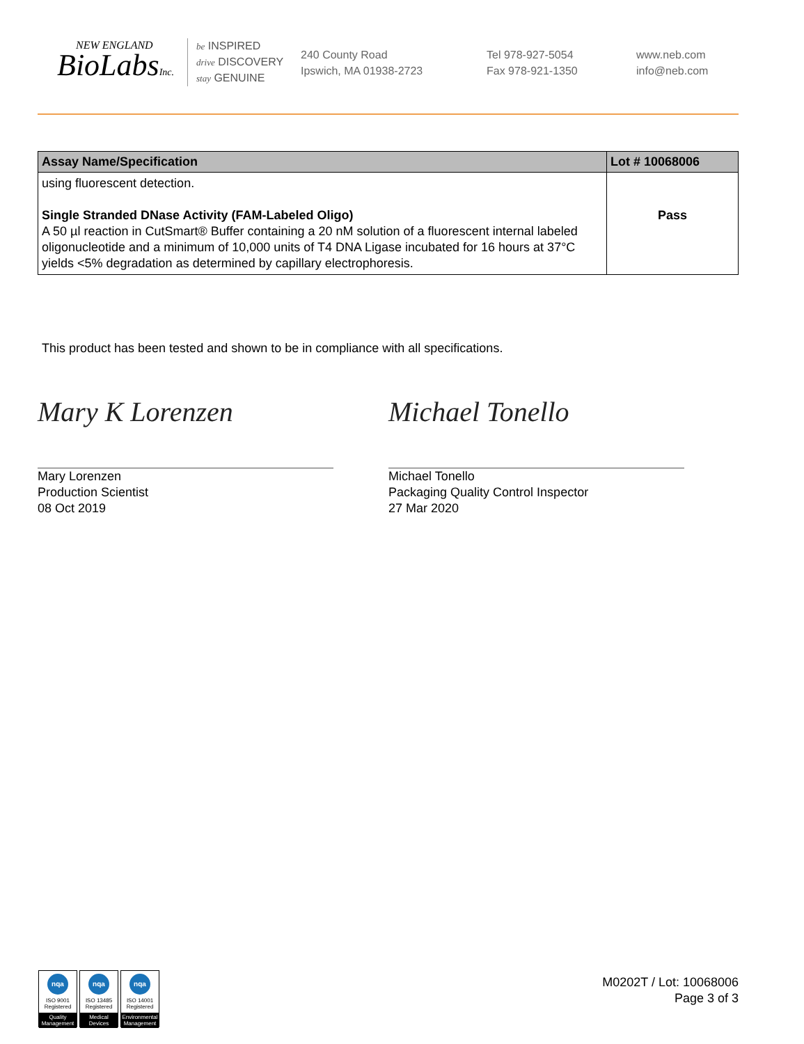NEW ENGLAND
BioLabsInc.
be INSPIRED
drive DISCOVERY
stay GENUINE
240 County Road
Ipswich, MA 01938-2723
Tel 978-927-5054
Fax 978-921-1350
www.neb.com
info@neb.com
| Assay Name/Specification | Lot # 10068006 |
| --- | --- |
| using fluorescent detection. Single Stranded DNase Activity (FAM-Labeled Oligo) A 50 µl reaction in CutSmart® Buffer containing a 20 nM solution of a fluorescent internal labeled oligonucleotide and a minimum of 10,000 units of T4 DNA Ligase incubated for 16 hours at 37°C yields <5% degradation as determined by capillary electrophoresis. | Pass |
This product has been tested and shown to be in compliance with all specifications.
Mary K Lorenzen
Mary Lorenzen
Production Scientist
08 Oct 2019
Michael Tonello
Michael Tonello
Packaging Quality Control Inspector
27 Mar 2020
nqa
ISO 9001
Registered
Quality Management
nqa
ISO 13485
Registered
Medical Devices
nqa
ISO 14001
Registered
Environmental Management
M0202T / Lot: 10068006
Page 3 of 3